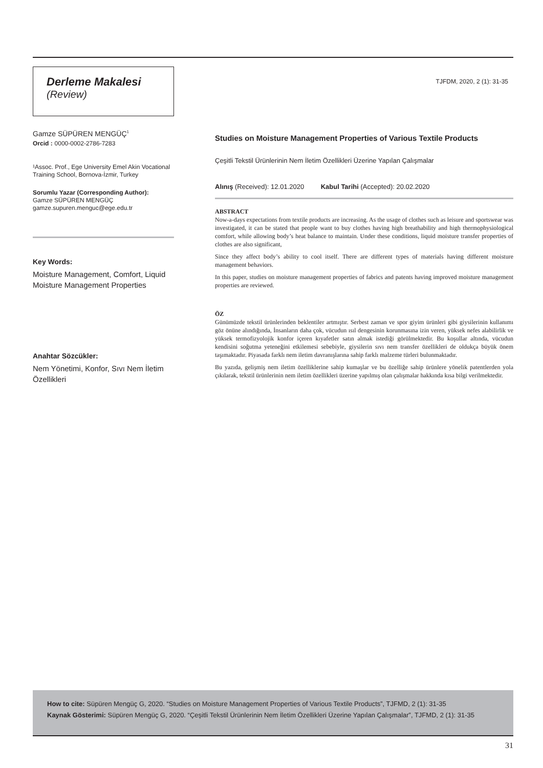Derleme Makalesi
(Review)
Gamze SÜPÜREN MENGÜÇ<sup>1</sup>
Orcid : 0000-0002-2786-7283
¹Assoc. Prof., Ege University Emel Akin Vocational Training School, Bornova-İzmir, Turkey
Sorumlu Yazar (Corresponding Author):
Gamze SÜPÜREN MENGÜÇ
gamze.supuren.menguc@ege.edu.tr
Key Words:
Moisture Management, Comfort, Liquid Moisture Management Properties
Anahtar Sözcükler:
Nem Yönetimi, Konfor, Sıvı Nem İletim Özellikleri
TJFDM, 2020, 2 (1): 31-35
Studies on Moisture Management Properties of Various Textile Products
Çeşitli Tekstil Ürünlerinin Nem İletim Özellikleri Üzerine Yapılan Çalışmalar
Alınış (Received): 12.01.2020 Kabul Tarihi (Accepted): 20.02.2020
ABSTRACT
Now-a-days expectations from textile products are increasing. As the usage of clothes such as leisure and sportswear was investigated, it can be stated that people want to buy clothes having high breathability and high thermophysiological comfort, while allowing body’s heat balance to maintain. Under these conditions, liquid moisture transfer properties of clothes are also significant,
Since they affect body’s ability to cool itself. There are different types of materials having different moisture management behaviors.
In this paper, studies on moisture management properties of fabrics and patents having improved moisture management properties are reviewed.
ÖZ
Günümüzde tekstil ürünlerinden beklentiler artmıştır. Serbest zaman ve spor giyim ürünleri gibi giysilerinin kullanımı göz önüne alındığında, İnsanların daha çok, vücudun ısıl dengesinin korunmasına izin veren, yüksek nefes alabilirlik ve yüksek termofizyolojik konfor içeren kıyafetler satın almak istediği görülmektedir. Bu koşullar altında, vücudun kendisini soğutma yeteneğini etkilemesi sebebiyle, giysilerin sıvı nem transfer özellikleri de oldukça büyük önem taşımaktadır. Piyasada farklı nem iletim davranışlarına sahip farklı malzeme türleri bulunmaktadır.
Bu yazıda, gelişmiş nem iletim özelliklerine sahip kumaşlar ve bu özelliğe sahip ürünlere yönelik patentlerden yola çıkılarak, tekstil ürünlerinin nem iletim özellikleri üzerine yapılmış olan çalışmalar hakkında kısa bilgi verilmektedir.
How to cite: Süpüren Mengüç G, 2020. “Studies on Moisture Management Properties of Various Textile Products”, TJFMD, 2 (1): 31-35
Kaynak Gösterimi: Süpüren Mengüç G, 2020. “Çeşitli Tekstil Ürünlerinin Nem İletim Özellikleri Üzerine Yapılan Çalışmalar”, TJFMD, 2 (1): 31-35
31